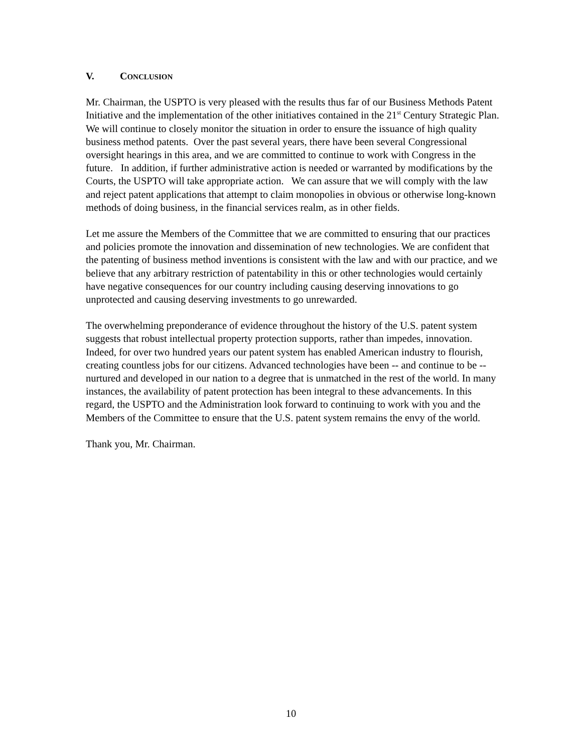V. CONCLUSION
Mr. Chairman, the USPTO is very pleased with the results thus far of our Business Methods Patent Initiative and the implementation of the other initiatives contained in the 21<sup>st</sup> Century Strategic Plan. We will continue to closely monitor the situation in order to ensure the issuance of high quality business method patents. Over the past several years, there have been several Congressional oversight hearings in this area, and we are committed to continue to work with Congress in the future. In addition, if further administrative action is needed or warranted by modifications by the Courts, the USPTO will take appropriate action. We can assure that we will comply with the law and reject patent applications that attempt to claim monopolies in obvious or otherwise long-known methods of doing business, in the financial services realm, as in other fields.
Let me assure the Members of the Committee that we are committed to ensuring that our practices and policies promote the innovation and dissemination of new technologies. We are confident that the patenting of business method inventions is consistent with the law and with our practice, and we believe that any arbitrary restriction of patentability in this or other technologies would certainly have negative consequences for our country including causing deserving innovations to go unprotected and causing deserving investments to go unrewarded.
The overwhelming preponderance of evidence throughout the history of the U.S. patent system suggests that robust intellectual property protection supports, rather than impedes, innovation. Indeed, for over two hundred years our patent system has enabled American industry to flourish, creating countless jobs for our citizens. Advanced technologies have been -- and continue to be -- nurtured and developed in our nation to a degree that is unmatched in the rest of the world. In many instances, the availability of patent protection has been integral to these advancements. In this regard, the USPTO and the Administration look forward to continuing to work with you and the Members of the Committee to ensure that the U.S. patent system remains the envy of the world.
Thank you, Mr. Chairman.
10